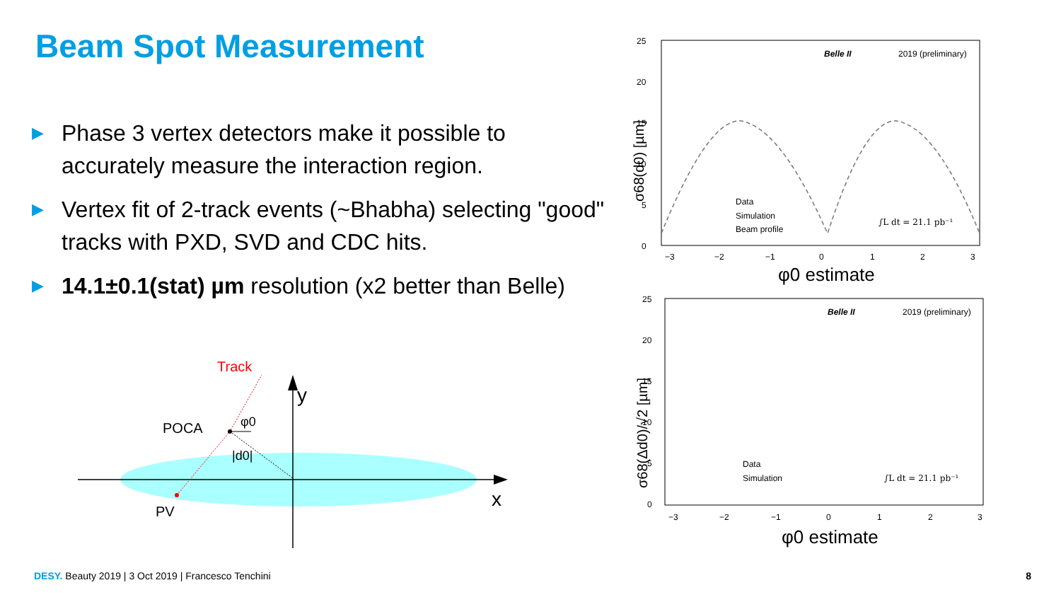Beam Spot Measurement
▶ Phase 3 vertex detectors make it possible to accurately measure the interaction region.
▶ Vertex fit of 2-track events (~Bhabha) selecting "good" tracks with PXD, SVD and CDC hits.
▶ 14.1±0.1(stat) µm resolution (x2 better than Belle)
Track
y
x
POCA
φ0
|d0|
PV
Belle II
2019 (preliminary)
25
20
15
10
5
0
−3
−2
−1
0
1
2
3
φ0 estimate
σ68(d0) [µm]
Data
Simulation
Beam profile
∫L dt = 21.1 pb⁻¹
Belle II
2019 (preliminary)
25
20
15
10
5
0
−3
−2
−1
0
1
2
3
φ0 estimate
σ68(Δd0)/√2 [µm]
Data
Simulation
∫L dt = 21.1 pb⁻¹
DESY. Beauty 2019 | 3 Oct 2019 | Francesco Tenchini
8